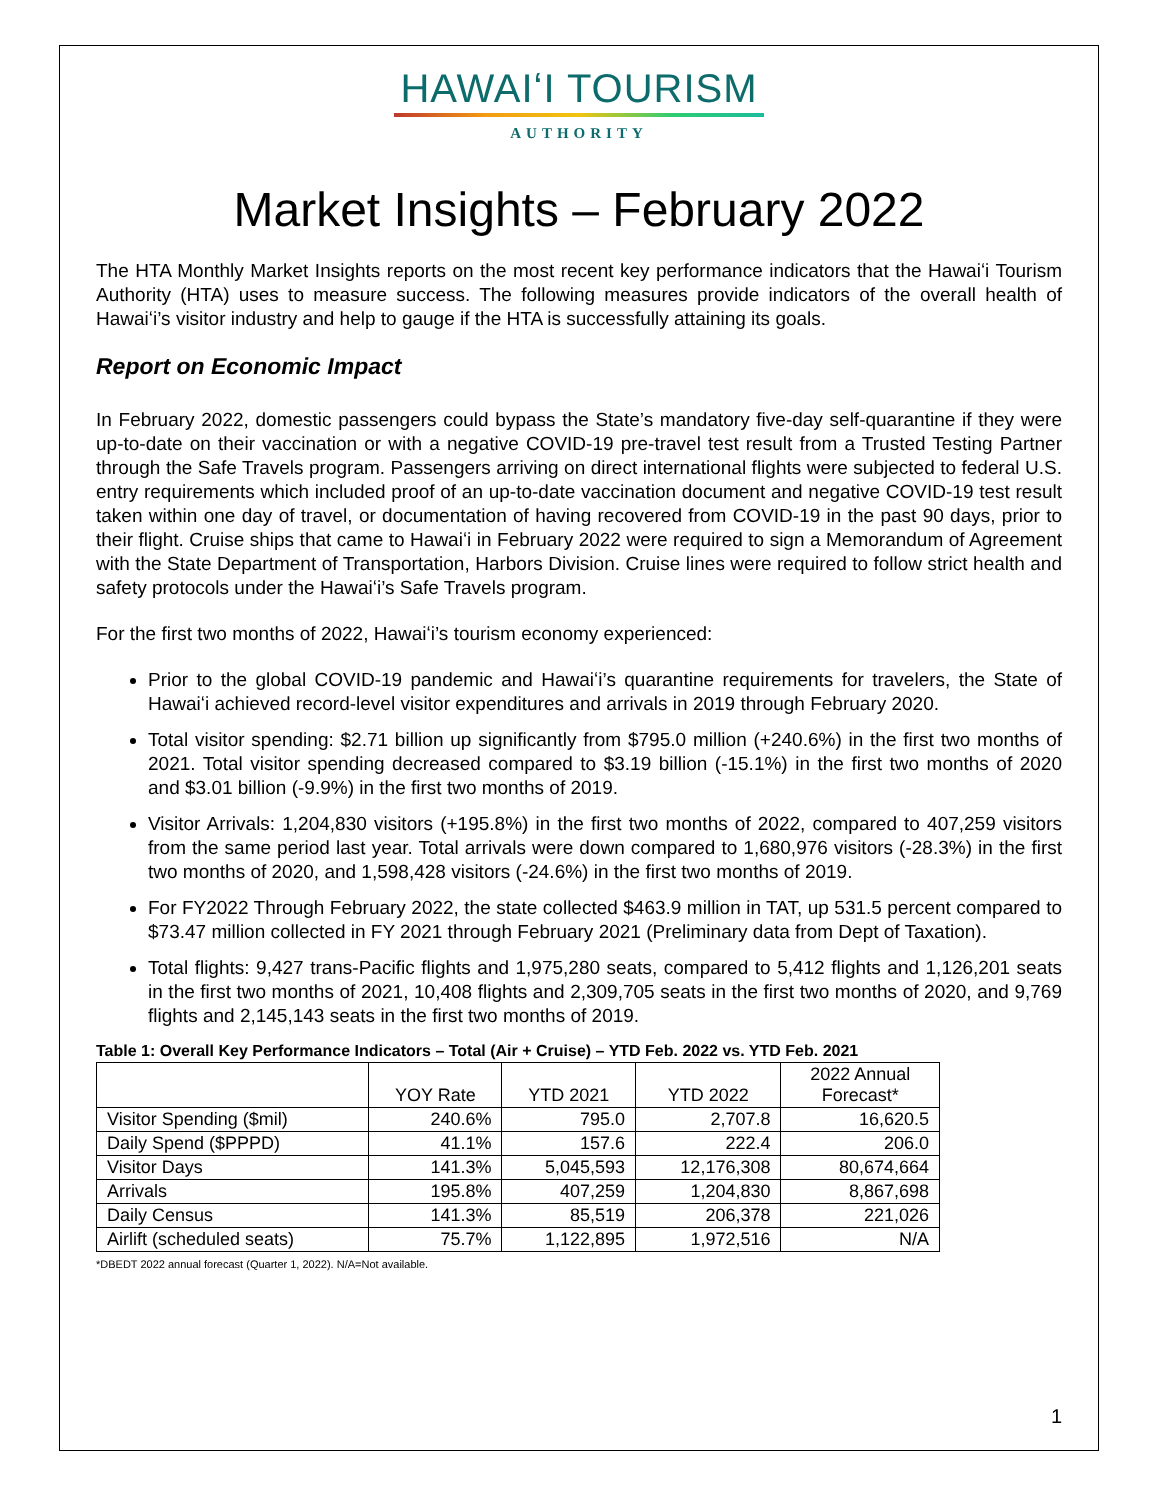HAWAIʻI TOURISM
AUTHORITY
Market Insights – February 2022
The HTA Monthly Market Insights reports on the most recent key performance indicators that the Hawaiʻi Tourism Authority (HTA) uses to measure success. The following measures provide indicators of the overall health of Hawaiʻi’s visitor industry and help to gauge if the HTA is successfully attaining its goals.
Report on Economic Impact
In February 2022, domestic passengers could bypass the State’s mandatory five-day self-quarantine if they were up-to-date on their vaccination or with a negative COVID-19 pre-travel test result from a Trusted Testing Partner through the Safe Travels program. Passengers arriving on direct international flights were subjected to federal U.S. entry requirements which included proof of an up-to-date vaccination document and negative COVID-19 test result taken within one day of travel, or documentation of having recovered from COVID-19 in the past 90 days, prior to their flight. Cruise ships that came to Hawaiʻi in February 2022 were required to sign a Memorandum of Agreement with the State Department of Transportation, Harbors Division. Cruise lines were required to follow strict health and safety protocols under the Hawaiʻi’s Safe Travels program.
For the first two months of 2022, Hawaiʻi’s tourism economy experienced:
Prior to the global COVID-19 pandemic and Hawaiʻi’s quarantine requirements for travelers, the State of Hawaiʻi achieved record-level visitor expenditures and arrivals in 2019 through February 2020.
Total visitor spending: $2.71 billion up significantly from $795.0 million (+240.6%) in the first two months of 2021. Total visitor spending decreased compared to $3.19 billion (-15.1%) in the first two months of 2020 and $3.01 billion (-9.9%) in the first two months of 2019.
Visitor Arrivals: 1,204,830 visitors (+195.8%) in the first two months of 2022, compared to 407,259 visitors from the same period last year. Total arrivals were down compared to 1,680,976 visitors (-28.3%) in the first two months of 2020, and 1,598,428 visitors (-24.6%) in the first two months of 2019.
For FY2022 Through February 2022, the state collected $463.9 million in TAT, up 531.5 percent compared to $73.47 million collected in FY 2021 through February 2021 (Preliminary data from Dept of Taxation).
Total flights: 9,427 trans-Pacific flights and 1,975,280 seats, compared to 5,412 flights and 1,126,201 seats in the first two months of 2021, 10,408 flights and 2,309,705 seats in the first two months of 2020, and 9,769 flights and 2,145,143 seats in the first two months of 2019.
Table 1: Overall Key Performance Indicators – Total (Air + Cruise) – YTD Feb. 2022 vs. YTD Feb. 2021
| | YOY Rate | YTD 2021 | YTD 2022 | 2022 Annual Forecast* |
| --- | --- | --- | --- | --- |
| Visitor Spending ($mil) | 240.6% | 795.0 | 2,707.8 | 16,620.5 |
| Daily Spend ($PPPD) | 41.1% | 157.6 | 222.4 | 206.0 |
| Visitor Days | 141.3% | 5,045,593 | 12,176,308 | 80,674,664 |
| Arrivals | 195.8% | 407,259 | 1,204,830 | 8,867,698 |
| Daily Census | 141.3% | 85,519 | 206,378 | 221,026 |
| Airlift (scheduled seats) | 75.7% | 1,122,895 | 1,972,516 | N/A |
*DBEDT 2022 annual forecast (Quarter 1, 2022). N/A=Not available.
1